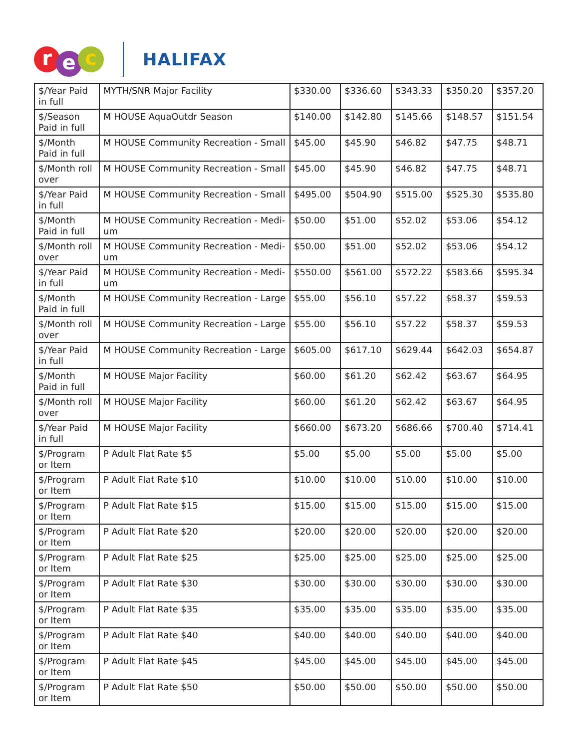re c
HALIFAX
| $/Year Paid in full | MYTH/SNR Major Facility | $330.00 | $336.60 | $343.33 | $350.20 | $357.20 |
| $/Season Paid in full | M HOUSE AquaOutdr Season | $140.00 | $142.80 | $145.66 | $148.57 | $151.54 |
| $/Month Paid in full | M HOUSE Community Recreation - Small | $45.00 | $45.90 | $46.82 | $47.75 | $48.71 |
| $/Month roll over | M HOUSE Community Recreation - Small | $45.00 | $45.90 | $46.82 | $47.75 | $48.71 |
| $/Year Paid in full | M HOUSE Community Recreation - Small | $495.00 | $504.90 | $515.00 | $525.30 | $535.80 |
| $/Month Paid in full | M HOUSE Community Recreation - Medi-um | $50.00 | $51.00 | $52.02 | $53.06 | $54.12 |
| $/Month roll over | M HOUSE Community Recreation - Medi-um | $50.00 | $51.00 | $52.02 | $53.06 | $54.12 |
| $/Year Paid in full | M HOUSE Community Recreation - Medi-um | $550.00 | $561.00 | $572.22 | $583.66 | $595.34 |
| $/Month Paid in full | M HOUSE Community Recreation - Large | $55.00 | $56.10 | $57.22 | $58.37 | $59.53 |
| $/Month roll over | M HOUSE Community Recreation - Large | $55.00 | $56.10 | $57.22 | $58.37 | $59.53 |
| $/Year Paid in full | M HOUSE Community Recreation - Large | $605.00 | $617.10 | $629.44 | $642.03 | $654.87 |
| $/Month Paid in full | M HOUSE Major Facility | $60.00 | $61.20 | $62.42 | $63.67 | $64.95 |
| $/Month roll over | M HOUSE Major Facility | $60.00 | $61.20 | $62.42 | $63.67 | $64.95 |
| $/Year Paid in full | M HOUSE Major Facility | $660.00 | $673.20 | $686.66 | $700.40 | $714.41 |
| $/Program or Item | P Adult Flat Rate $5 | $5.00 | $5.00 | $5.00 | $5.00 | $5.00 |
| $/Program or Item | P Adult Flat Rate $10 | $10.00 | $10.00 | $10.00 | $10.00 | $10.00 |
| $/Program or Item | P Adult Flat Rate $15 | $15.00 | $15.00 | $15.00 | $15.00 | $15.00 |
| $/Program or Item | P Adult Flat Rate $20 | $20.00 | $20.00 | $20.00 | $20.00 | $20.00 |
| $/Program or Item | P Adult Flat Rate $25 | $25.00 | $25.00 | $25.00 | $25.00 | $25.00 |
| $/Program or Item | P Adult Flat Rate $30 | $30.00 | $30.00 | $30.00 | $30.00 | $30.00 |
| $/Program or Item | P Adult Flat Rate $35 | $35.00 | $35.00 | $35.00 | $35.00 | $35.00 |
| $/Program or Item | P Adult Flat Rate $40 | $40.00 | $40.00 | $40.00 | $40.00 | $40.00 |
| $/Program or Item | P Adult Flat Rate $45 | $45.00 | $45.00 | $45.00 | $45.00 | $45.00 |
| $/Program or Item | P Adult Flat Rate $50 | $50.00 | $50.00 | $50.00 | $50.00 | $50.00 |